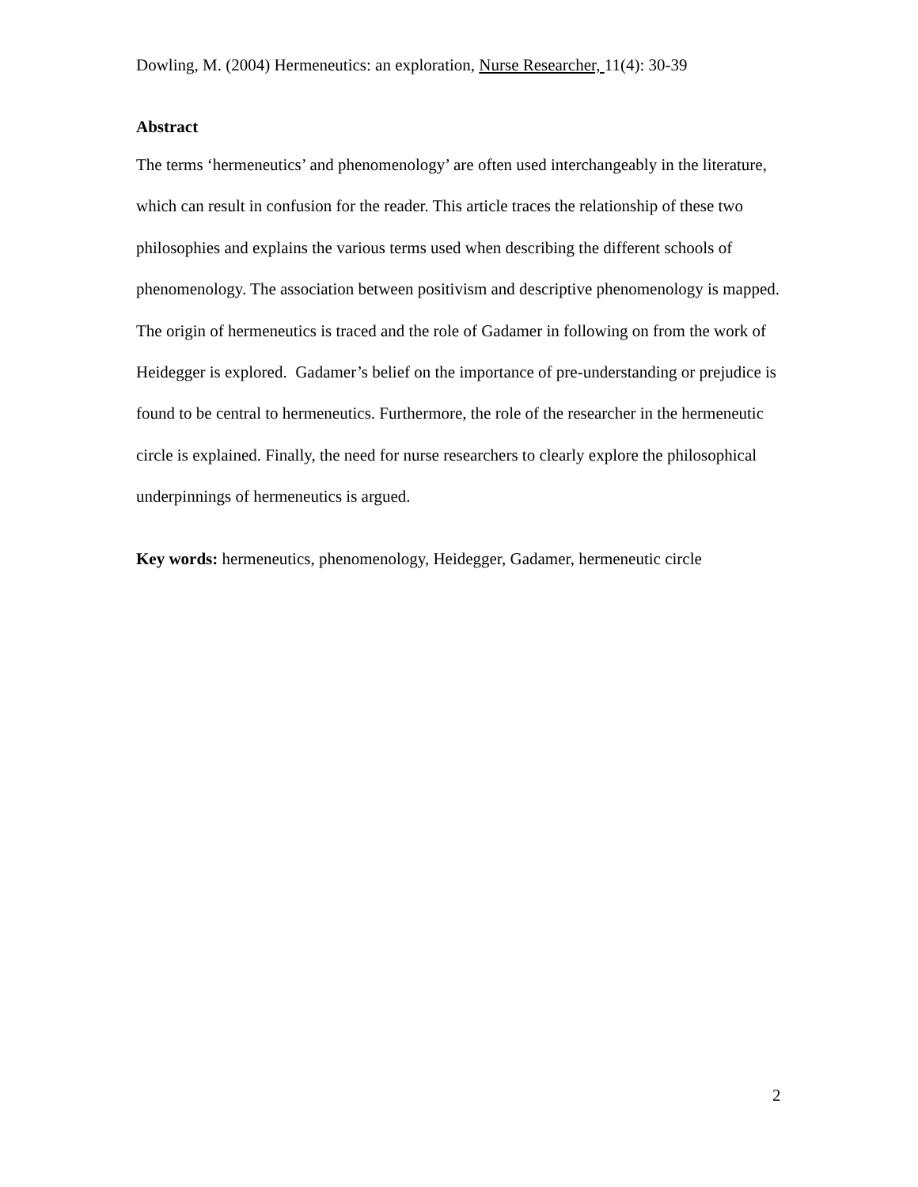Dowling, M. (2004) Hermeneutics: an exploration, Nurse Researcher, 11(4): 30-39
Abstract
The terms ‘hermeneutics’ and phenomenology’ are often used interchangeably in the literature, which can result in confusion for the reader. This article traces the relationship of these two philosophies and explains the various terms used when describing the different schools of phenomenology. The association between positivism and descriptive phenomenology is mapped. The origin of hermeneutics is traced and the role of Gadamer in following on from the work of Heidegger is explored. Gadamer’s belief on the importance of pre-understanding or prejudice is found to be central to hermeneutics. Furthermore, the role of the researcher in the hermeneutic circle is explained. Finally, the need for nurse researchers to clearly explore the philosophical underpinnings of hermeneutics is argued.
Key words: hermeneutics, phenomenology, Heidegger, Gadamer, hermeneutic circle
2